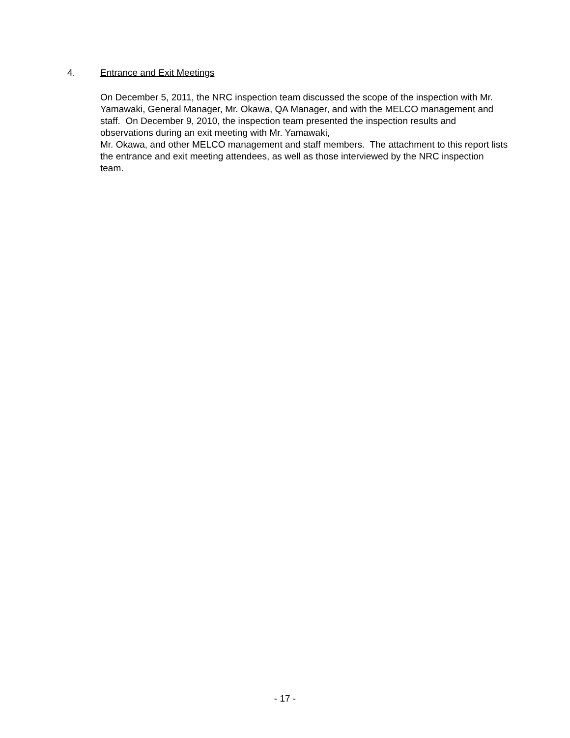4. Entrance and Exit Meetings
On December 5, 2011, the NRC inspection team discussed the scope of the inspection with Mr. Yamawaki, General Manager, Mr. Okawa, QA Manager, and with the MELCO management and staff. On December 9, 2010, the inspection team presented the inspection results and observations during an exit meeting with Mr. Yamawaki,
Mr. Okawa, and other MELCO management and staff members. The attachment to this report lists the entrance and exit meeting attendees, as well as those interviewed by the NRC inspection team.
- 17 -